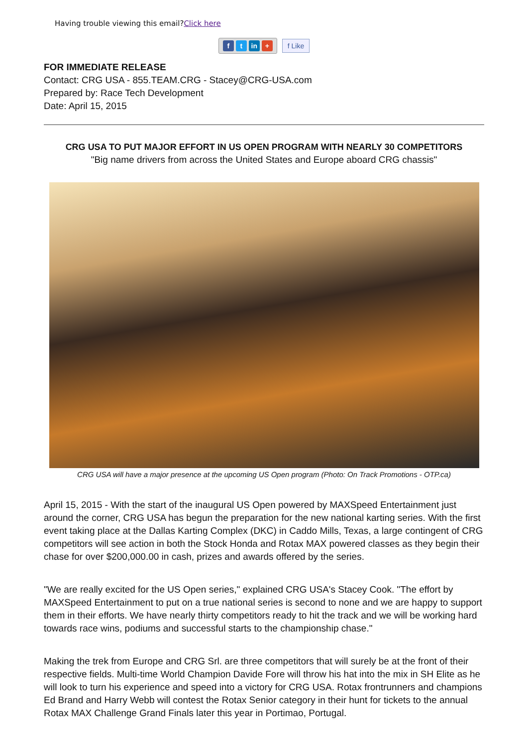Having trouble viewing this email?Click here
ft in + f Like
FOR IMMEDIATE RELEASE
Contact: CRG USA - 855.TEAM.CRG - Stacey@CRG-USA.com
Prepared by: Race Tech Development
Date: April 15, 2015
CRG USA TO PUT MAJOR EFFORT IN US OPEN PROGRAM WITH NEARLY 30 COMPETITORS
"Big name drivers from across the United States and Europe aboard CRG chassis"
CRG USA will have a major presence at the upcoming US Open program (Photo: On Track Promotions - OTP.ca)
April 15, 2015 - With the start of the inaugural US Open powered by MAXSpeed Entertainment just around the corner, CRG USA has begun the preparation for the new national karting series. With the first event taking place at the Dallas Karting Complex (DKC) in Caddo Mills, Texas, a large contingent of CRG competitors will see action in both the Stock Honda and Rotax MAX powered classes as they begin their chase for over $200,000.00 in cash, prizes and awards offered by the series.
"We are really excited for the US Open series," explained CRG USA's Stacey Cook. "The effort by MAXSpeed Entertainment to put on a true national series is second to none and we are happy to support them in their efforts. We have nearly thirty competitors ready to hit the track and we will be working hard towards race wins, podiums and successful starts to the championship chase."
Making the trek from Europe and CRG Srl. are three competitors that will surely be at the front of their respective fields. Multi-time World Champion Davide Fore will throw his hat into the mix in SH Elite as he will look to turn his experience and speed into a victory for CRG USA. Rotax frontrunners and champions Ed Brand and Harry Webb will contest the Rotax Senior category in their hunt for tickets to the annual Rotax MAX Challenge Grand Finals later this year in Portimao, Portugal.